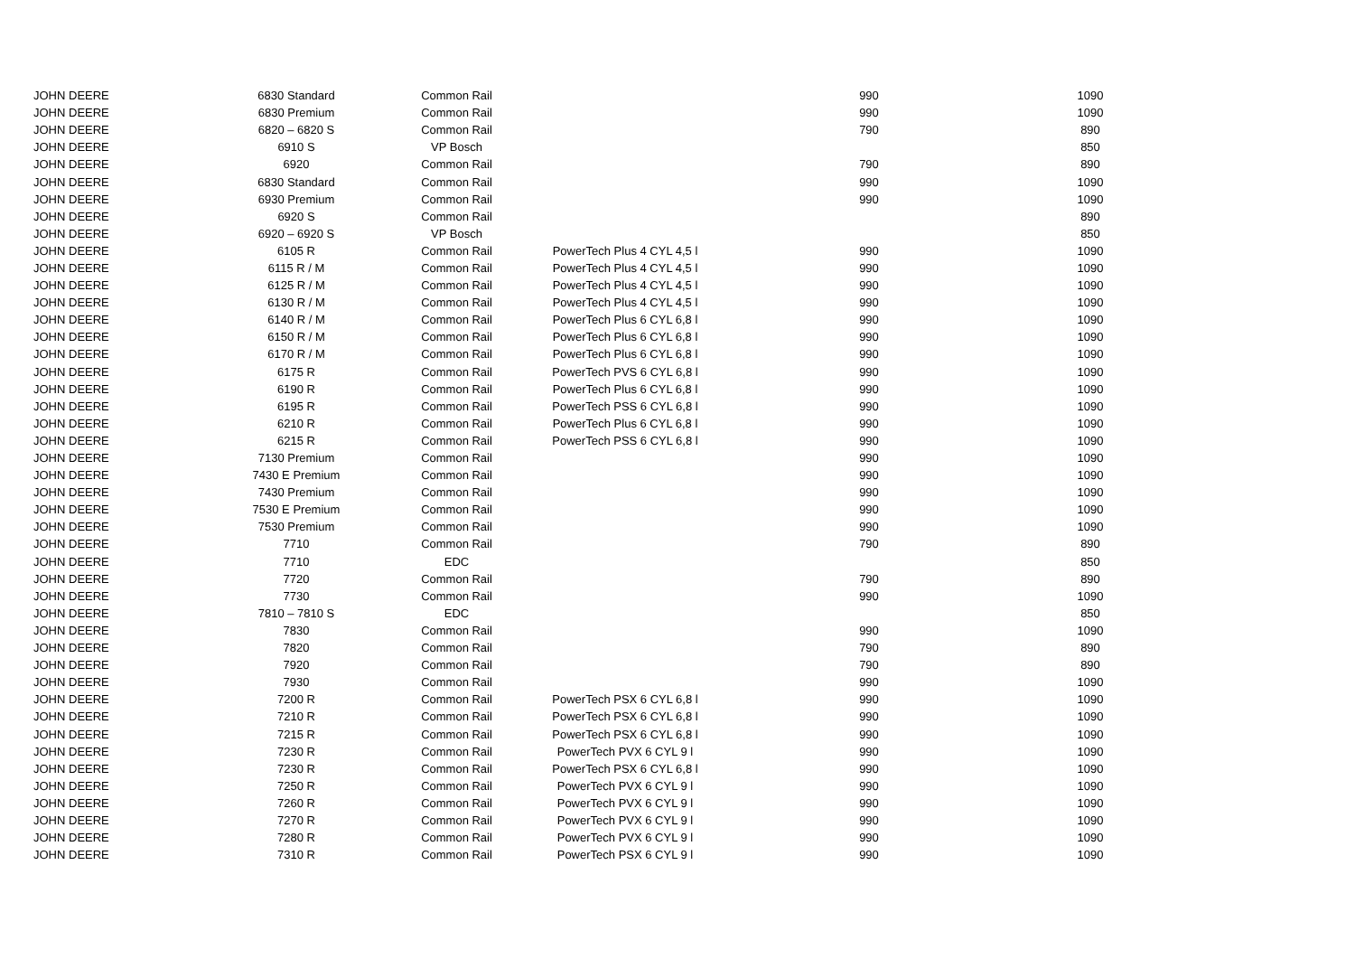| JOHN DEERE | 6830 Standard | Common Rail | | 990 | 1090 |
| JOHN DEERE | 6830 Premium | Common Rail | | 990 | 1090 |
| JOHN DEERE | 6820 – 6820 S | Common Rail | | 790 | 890 |
| JOHN DEERE | 6910 S | VP Bosch | | | 850 |
| JOHN DEERE | 6920 | Common Rail | | 790 | 890 |
| JOHN DEERE | 6830 Standard | Common Rail | | 990 | 1090 |
| JOHN DEERE | 6930 Premium | Common Rail | | 990 | 1090 |
| JOHN DEERE | 6920 S | Common Rail | | | 890 |
| JOHN DEERE | 6920 – 6920 S | VP Bosch | | | 850 |
| JOHN DEERE | 6105 R | Common Rail | PowerTech Plus 4 CYL 4,5 l | 990 | 1090 |
| JOHN DEERE | 6115 R / M | Common Rail | PowerTech Plus 4 CYL 4,5 l | 990 | 1090 |
| JOHN DEERE | 6125 R / M | Common Rail | PowerTech Plus 4 CYL 4,5 l | 990 | 1090 |
| JOHN DEERE | 6130 R / M | Common Rail | PowerTech Plus 4 CYL 4,5 l | 990 | 1090 |
| JOHN DEERE | 6140 R / M | Common Rail | PowerTech Plus 6 CYL 6,8 l | 990 | 1090 |
| JOHN DEERE | 6150 R / M | Common Rail | PowerTech Plus 6 CYL 6,8 l | 990 | 1090 |
| JOHN DEERE | 6170 R / M | Common Rail | PowerTech Plus 6 CYL 6,8 l | 990 | 1090 |
| JOHN DEERE | 6175 R | Common Rail | PowerTech PVS 6 CYL 6,8 l | 990 | 1090 |
| JOHN DEERE | 6190 R | Common Rail | PowerTech Plus 6 CYL 6,8 l | 990 | 1090 |
| JOHN DEERE | 6195 R | Common Rail | PowerTech PSS 6 CYL 6,8 l | 990 | 1090 |
| JOHN DEERE | 6210 R | Common Rail | PowerTech Plus 6 CYL 6,8 l | 990 | 1090 |
| JOHN DEERE | 6215 R | Common Rail | PowerTech PSS 6 CYL 6,8 l | 990 | 1090 |
| JOHN DEERE | 7130 Premium | Common Rail | | 990 | 1090 |
| JOHN DEERE | 7430 E Premium | Common Rail | | 990 | 1090 |
| JOHN DEERE | 7430 Premium | Common Rail | | 990 | 1090 |
| JOHN DEERE | 7530 E Premium | Common Rail | | 990 | 1090 |
| JOHN DEERE | 7530 Premium | Common Rail | | 990 | 1090 |
| JOHN DEERE | 7710 | Common Rail | | 790 | 890 |
| JOHN DEERE | 7710 | EDC | | | 850 |
| JOHN DEERE | 7720 | Common Rail | | 790 | 890 |
| JOHN DEERE | 7730 | Common Rail | | 990 | 1090 |
| JOHN DEERE | 7810 – 7810 S | EDC | | | 850 |
| JOHN DEERE | 7830 | Common Rail | | 990 | 1090 |
| JOHN DEERE | 7820 | Common Rail | | 790 | 890 |
| JOHN DEERE | 7920 | Common Rail | | 790 | 890 |
| JOHN DEERE | 7930 | Common Rail | | 990 | 1090 |
| JOHN DEERE | 7200 R | Common Rail | PowerTech PSX 6 CYL 6,8 l | 990 | 1090 |
| JOHN DEERE | 7210 R | Common Rail | PowerTech PSX 6 CYL 6,8 l | 990 | 1090 |
| JOHN DEERE | 7215 R | Common Rail | PowerTech PSX 6 CYL 6,8 l | 990 | 1090 |
| JOHN DEERE | 7230 R | Common Rail | PowerTech PVX 6 CYL 9 l | 990 | 1090 |
| JOHN DEERE | 7230 R | Common Rail | PowerTech PSX 6 CYL 6,8 l | 990 | 1090 |
| JOHN DEERE | 7250 R | Common Rail | PowerTech PVX 6 CYL 9 l | 990 | 1090 |
| JOHN DEERE | 7260 R | Common Rail | PowerTech PVX 6 CYL 9 l | 990 | 1090 |
| JOHN DEERE | 7270 R | Common Rail | PowerTech PVX 6 CYL 9 l | 990 | 1090 |
| JOHN DEERE | 7280 R | Common Rail | PowerTech PVX 6 CYL 9 l | 990 | 1090 |
| JOHN DEERE | 7310 R | Common Rail | PowerTech PSX 6 CYL 9 l | 990 | 1090 |